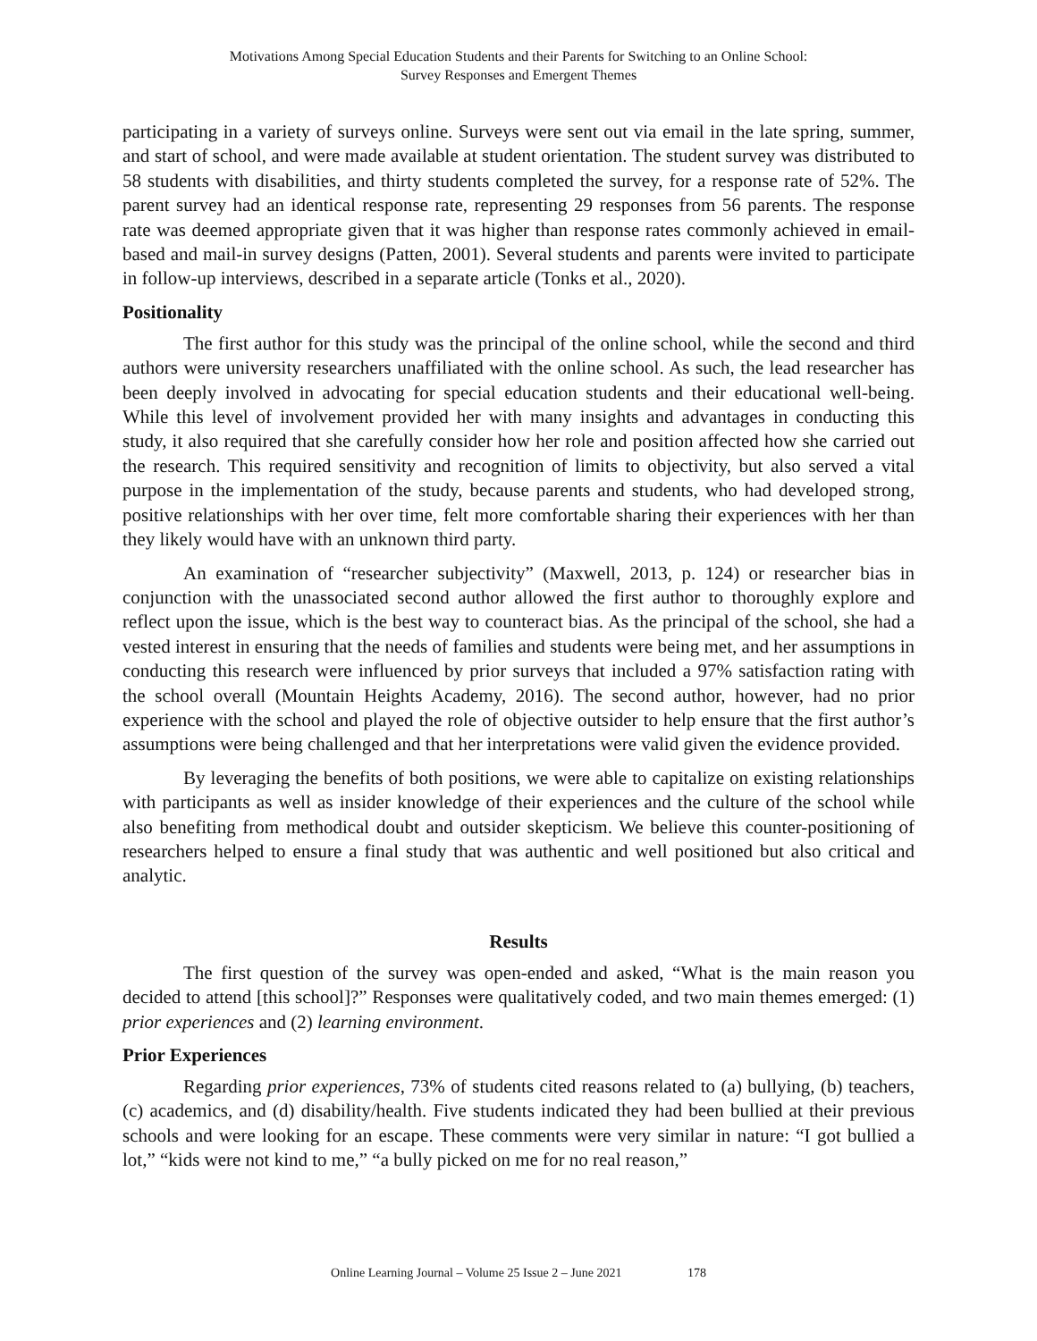Motivations Among Special Education Students and their Parents for Switching to an Online School:
Survey Responses and Emergent Themes
participating in a variety of surveys online. Surveys were sent out via email in the late spring, summer, and start of school, and were made available at student orientation. The student survey was distributed to 58 students with disabilities, and thirty students completed the survey, for a response rate of 52%. The parent survey had an identical response rate, representing 29 responses from 56 parents. The response rate was deemed appropriate given that it was higher than response rates commonly achieved in email-based and mail-in survey designs (Patten, 2001). Several students and parents were invited to participate in follow-up interviews, described in a separate article (Tonks et al., 2020).
Positionality
The first author for this study was the principal of the online school, while the second and third authors were university researchers unaffiliated with the online school. As such, the lead researcher has been deeply involved in advocating for special education students and their educational well-being. While this level of involvement provided her with many insights and advantages in conducting this study, it also required that she carefully consider how her role and position affected how she carried out the research. This required sensitivity and recognition of limits to objectivity, but also served a vital purpose in the implementation of the study, because parents and students, who had developed strong, positive relationships with her over time, felt more comfortable sharing their experiences with her than they likely would have with an unknown third party.
An examination of “researcher subjectivity” (Maxwell, 2013, p. 124) or researcher bias in conjunction with the unassociated second author allowed the first author to thoroughly explore and reflect upon the issue, which is the best way to counteract bias. As the principal of the school, she had a vested interest in ensuring that the needs of families and students were being met, and her assumptions in conducting this research were influenced by prior surveys that included a 97% satisfaction rating with the school overall (Mountain Heights Academy, 2016). The second author, however, had no prior experience with the school and played the role of objective outsider to help ensure that the first author’s assumptions were being challenged and that her interpretations were valid given the evidence provided.
By leveraging the benefits of both positions, we were able to capitalize on existing relationships with participants as well as insider knowledge of their experiences and the culture of the school while also benefiting from methodical doubt and outsider skepticism. We believe this counter-positioning of researchers helped to ensure a final study that was authentic and well positioned but also critical and analytic.
Results
The first question of the survey was open-ended and asked, “What is the main reason you decided to attend [this school]?” Responses were qualitatively coded, and two main themes emerged: (1) prior experiences and (2) learning environment.
Prior Experiences
Regarding prior experiences, 73% of students cited reasons related to (a) bullying, (b) teachers, (c) academics, and (d) disability/health. Five students indicated they had been bullied at their previous schools and were looking for an escape. These comments were very similar in nature: “I got bullied a lot,” “kids were not kind to me,” “a bully picked on me for no real reason,”
Online Learning Journal – Volume 25 Issue 2 – June 2021 178